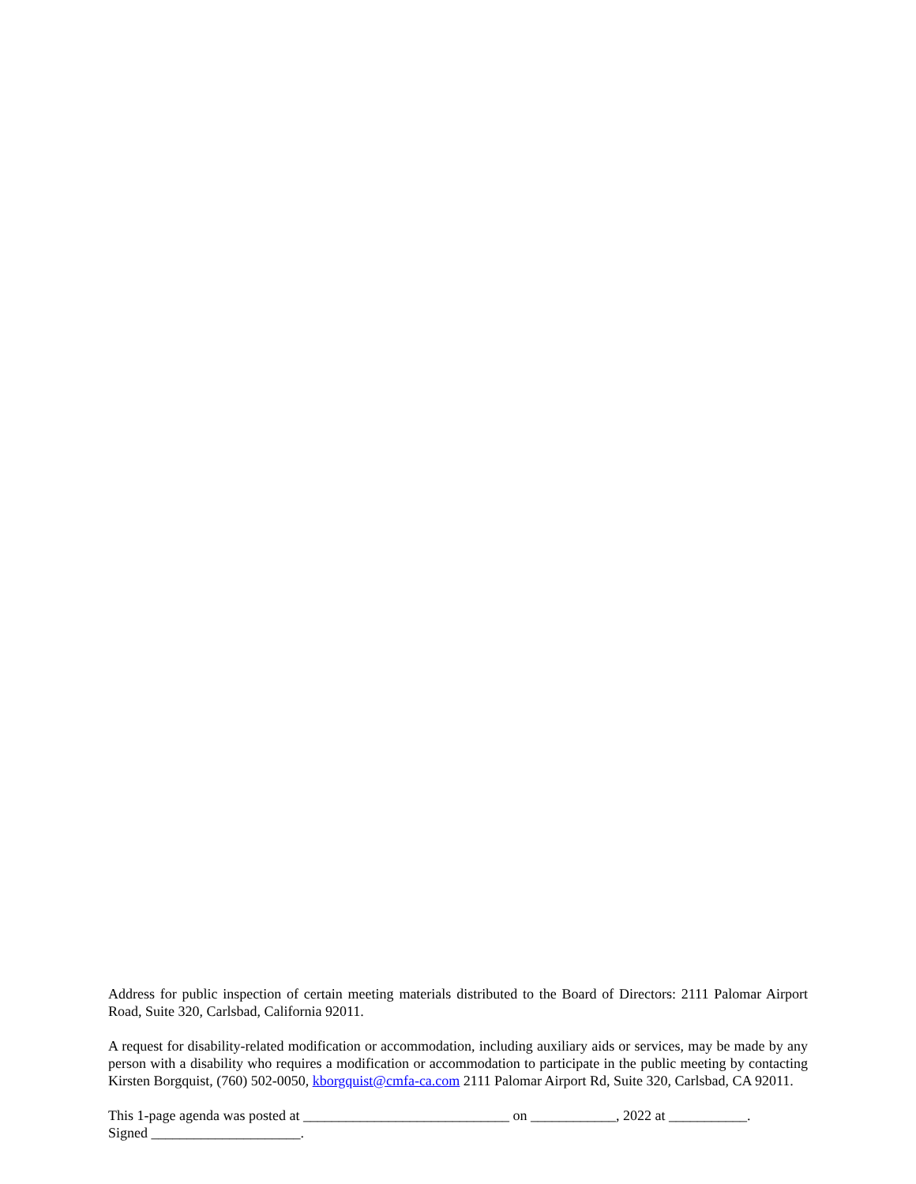Address for public inspection of certain meeting materials distributed to the Board of Directors: 2111 Palomar Airport Road, Suite 320, Carlsbad, California 92011.
A request for disability-related modification or accommodation, including auxiliary aids or services, may be made by any person with a disability who requires a modification or accommodation to participate in the public meeting by contacting Kirsten Borgquist, (760) 502-0050, kborgquist@cmfa-ca.com 2111 Palomar Airport Rd, Suite 320, Carlsbad, CA 92011.
This 1-page agenda was posted at _____________________________ on ____________, 2022 at ___________.
Signed _____________________.